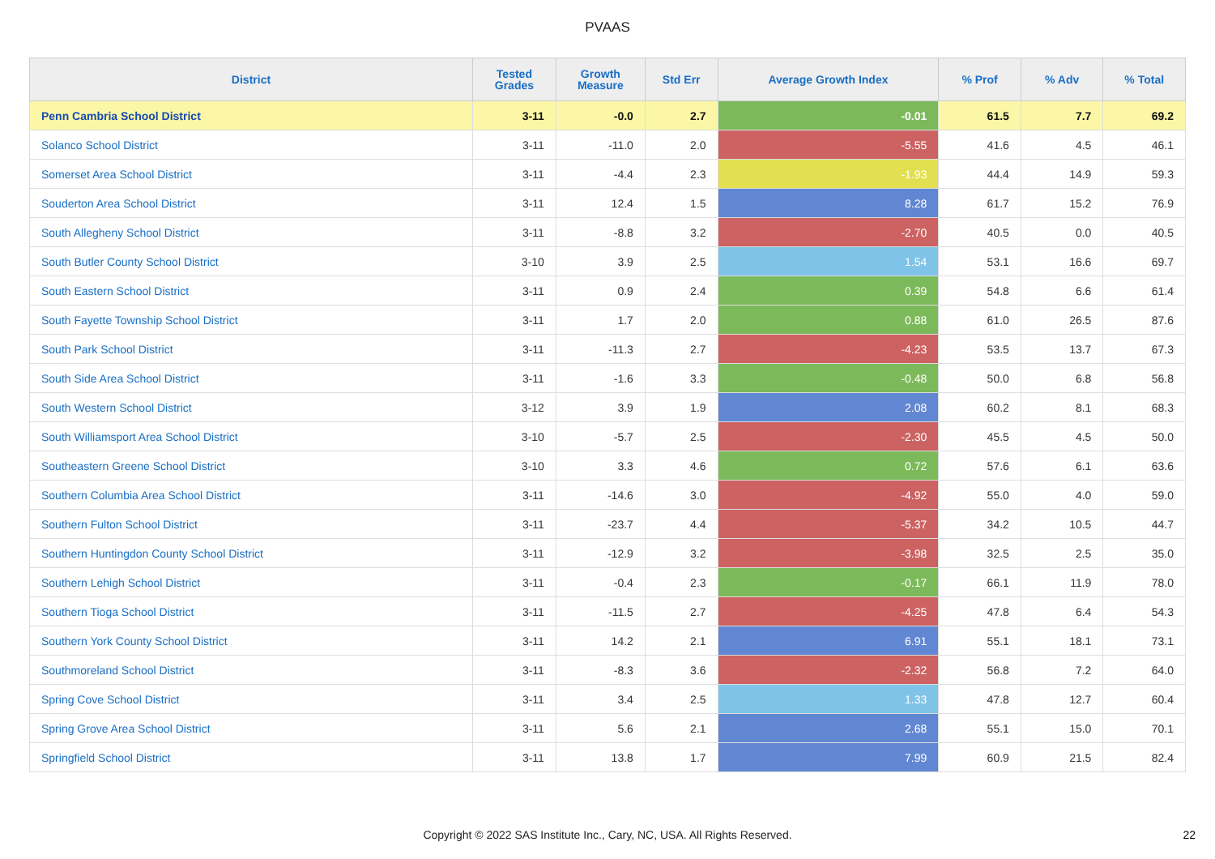PVAAS
| District | Tested Grades | Growth Measure | Std Err | Average Growth Index | % Prof | % Adv | % Total |
| --- | --- | --- | --- | --- | --- | --- | --- |
| Penn Cambria School District | 3-11 | -0.0 | 2.7 | -0.01 | 61.5 | 7.7 | 69.2 |
| Solanco School District | 3-11 | -11.0 | 2.0 | -5.55 | 41.6 | 4.5 | 46.1 |
| Somerset Area School District | 3-11 | -4.4 | 2.3 | -1.93 | 44.4 | 14.9 | 59.3 |
| Souderton Area School District | 3-11 | 12.4 | 1.5 | 8.28 | 61.7 | 15.2 | 76.9 |
| South Allegheny School District | 3-11 | -8.8 | 3.2 | -2.70 | 40.5 | 0.0 | 40.5 |
| South Butler County School District | 3-10 | 3.9 | 2.5 | 1.54 | 53.1 | 16.6 | 69.7 |
| South Eastern School District | 3-11 | 0.9 | 2.4 | 0.39 | 54.8 | 6.6 | 61.4 |
| South Fayette Township School District | 3-11 | 1.7 | 2.0 | 0.88 | 61.0 | 26.5 | 87.6 |
| South Park School District | 3-11 | -11.3 | 2.7 | -4.23 | 53.5 | 13.7 | 67.3 |
| South Side Area School District | 3-11 | -1.6 | 3.3 | -0.48 | 50.0 | 6.8 | 56.8 |
| South Western School District | 3-12 | 3.9 | 1.9 | 2.08 | 60.2 | 8.1 | 68.3 |
| South Williamsport Area School District | 3-10 | -5.7 | 2.5 | -2.30 | 45.5 | 4.5 | 50.0 |
| Southeastern Greene School District | 3-10 | 3.3 | 4.6 | 0.72 | 57.6 | 6.1 | 63.6 |
| Southern Columbia Area School District | 3-11 | -14.6 | 3.0 | -4.92 | 55.0 | 4.0 | 59.0 |
| Southern Fulton School District | 3-11 | -23.7 | 4.4 | -5.37 | 34.2 | 10.5 | 44.7 |
| Southern Huntingdon County School District | 3-11 | -12.9 | 3.2 | -3.98 | 32.5 | 2.5 | 35.0 |
| Southern Lehigh School District | 3-11 | -0.4 | 2.3 | -0.17 | 66.1 | 11.9 | 78.0 |
| Southern Tioga School District | 3-11 | -11.5 | 2.7 | -4.25 | 47.8 | 6.4 | 54.3 |
| Southern York County School District | 3-11 | 14.2 | 2.1 | 6.91 | 55.1 | 18.1 | 73.1 |
| Southmoreland School District | 3-11 | -8.3 | 3.6 | -2.32 | 56.8 | 7.2 | 64.0 |
| Spring Cove School District | 3-11 | 3.4 | 2.5 | 1.33 | 47.8 | 12.7 | 60.4 |
| Spring Grove Area School District | 3-11 | 5.6 | 2.1 | 2.68 | 55.1 | 15.0 | 70.1 |
| Springfield School District | 3-11 | 13.8 | 1.7 | 7.99 | 60.9 | 21.5 | 82.4 |
Copyright © 2022 SAS Institute Inc., Cary, NC, USA. All Rights Reserved.
22